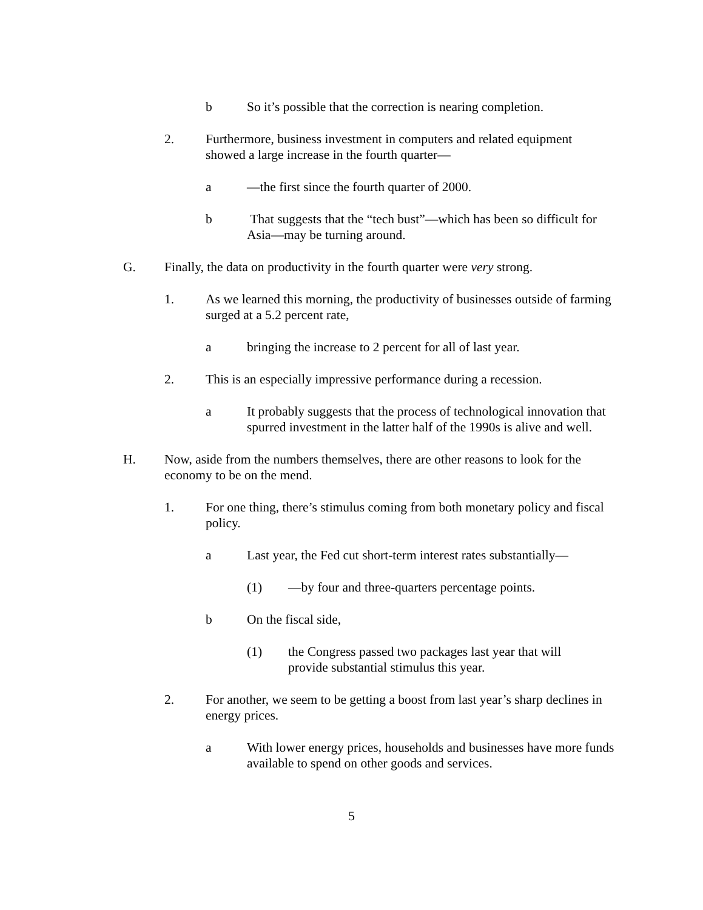b So it’s possible that the correction is nearing completion.
2. Furthermore, business investment in computers and related equipment showed a large increase in the fourth quarter—
a —the first since the fourth quarter of 2000.
b That suggests that the “tech bust”—which has been so difficult for Asia—may be turning around.
G. Finally, the data on productivity in the fourth quarter were very strong.
1. As we learned this morning, the productivity of businesses outside of farming surged at a 5.2 percent rate,
a bringing the increase to 2 percent for all of last year.
2. This is an especially impressive performance during a recession.
a It probably suggests that the process of technological innovation that spurred investment in the latter half of the 1990s is alive and well.
H. Now, aside from the numbers themselves, there are other reasons to look for the economy to be on the mend.
1. For one thing, there’s stimulus coming from both monetary policy and fiscal policy.
a Last year, the Fed cut short-term interest rates substantially—
(1) —by four and three-quarters percentage points.
b On the fiscal side,
(1) the Congress passed two packages last year that will provide substantial stimulus this year.
2. For another, we seem to be getting a boost from last year’s sharp declines in energy prices.
a With lower energy prices, households and businesses have more funds available to spend on other goods and services.
5